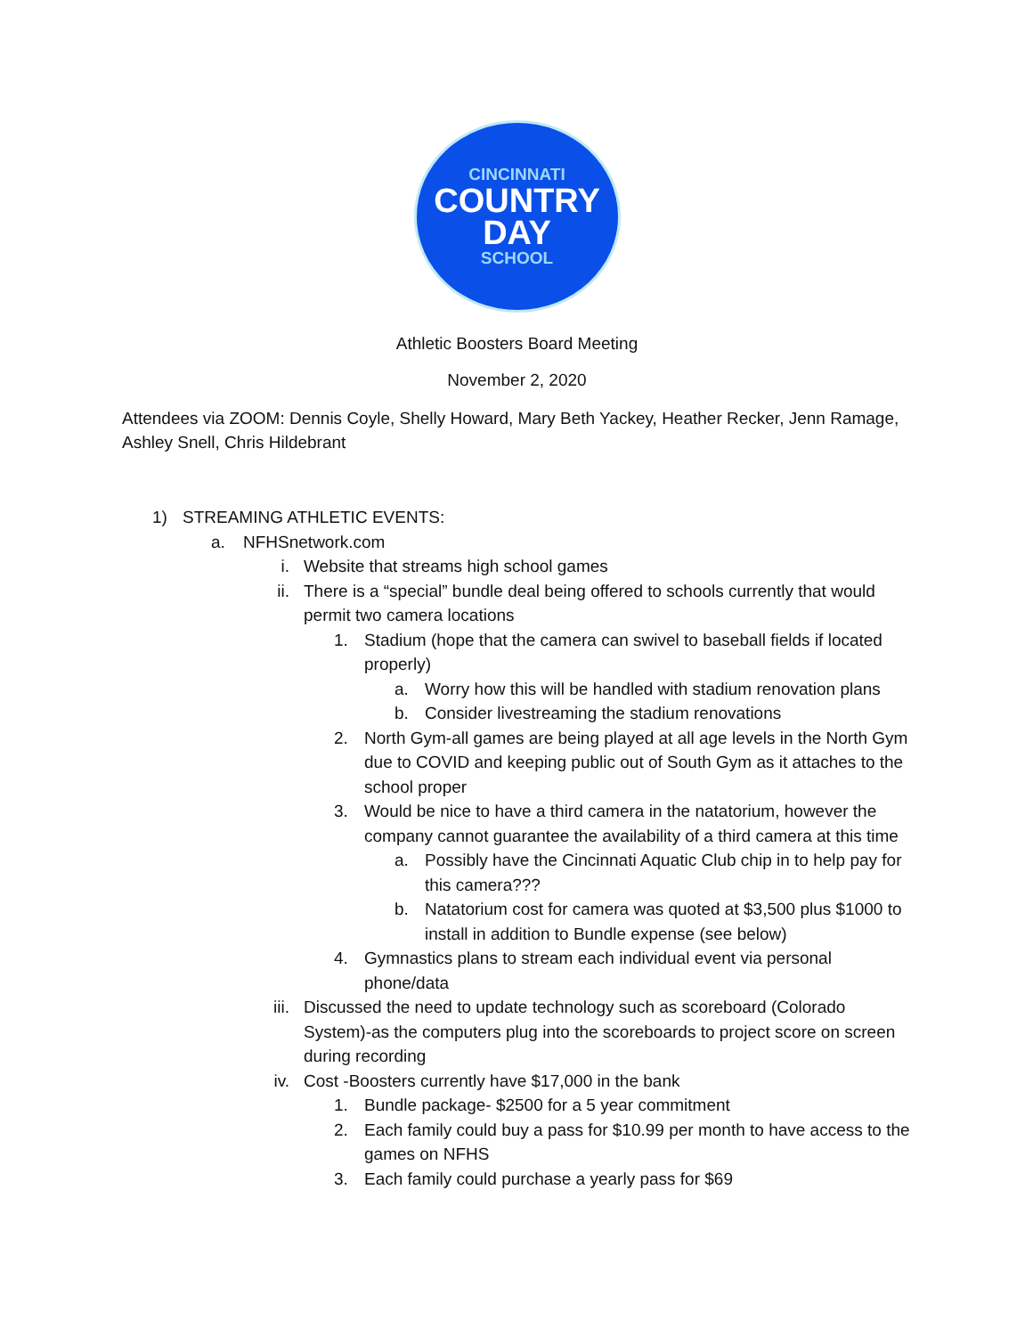CINCINNATI
COUNTRY
DAY
SCHOOL
Athletic Boosters Board Meeting
November 2, 2020
Attendees via ZOOM: Dennis Coyle, Shelly Howard, Mary Beth Yackey, Heather Recker, Jenn Ramage, Ashley Snell, Chris Hildebrant
1) STREAMING ATHLETIC EVENTS:
a. NFHSnetwork.com
i. Website that streams high school games
ii. There is a “special” bundle deal being offered to schools currently that would permit two camera locations
1. Stadium (hope that the camera can swivel to baseball fields if located properly)
a. Worry how this will be handled with stadium renovation plans
b. Consider livestreaming the stadium renovations
2. North Gym-all games are being played at all age levels in the North Gym due to COVID and keeping public out of South Gym as it attaches to the school proper
3. Would be nice to have a third camera in the natatorium, however the company cannot guarantee the availability of a third camera at this time
a. Possibly have the Cincinnati Aquatic Club chip in to help pay for this camera???
b. Natatorium cost for camera was quoted at $3,500 plus $1000 to install in addition to Bundle expense (see below)
4. Gymnastics plans to stream each individual event via personal phone/data
iii. Discussed the need to update technology such as scoreboard (Colorado System)-as the computers plug into the scoreboards to project score on screen during recording
iv. Cost -Boosters currently have $17,000 in the bank
1. Bundle package- $2500 for a 5 year commitment
2. Each family could buy a pass for $10.99 per month to have access to the games on NFHS
3. Each family could purchase a yearly pass for $69